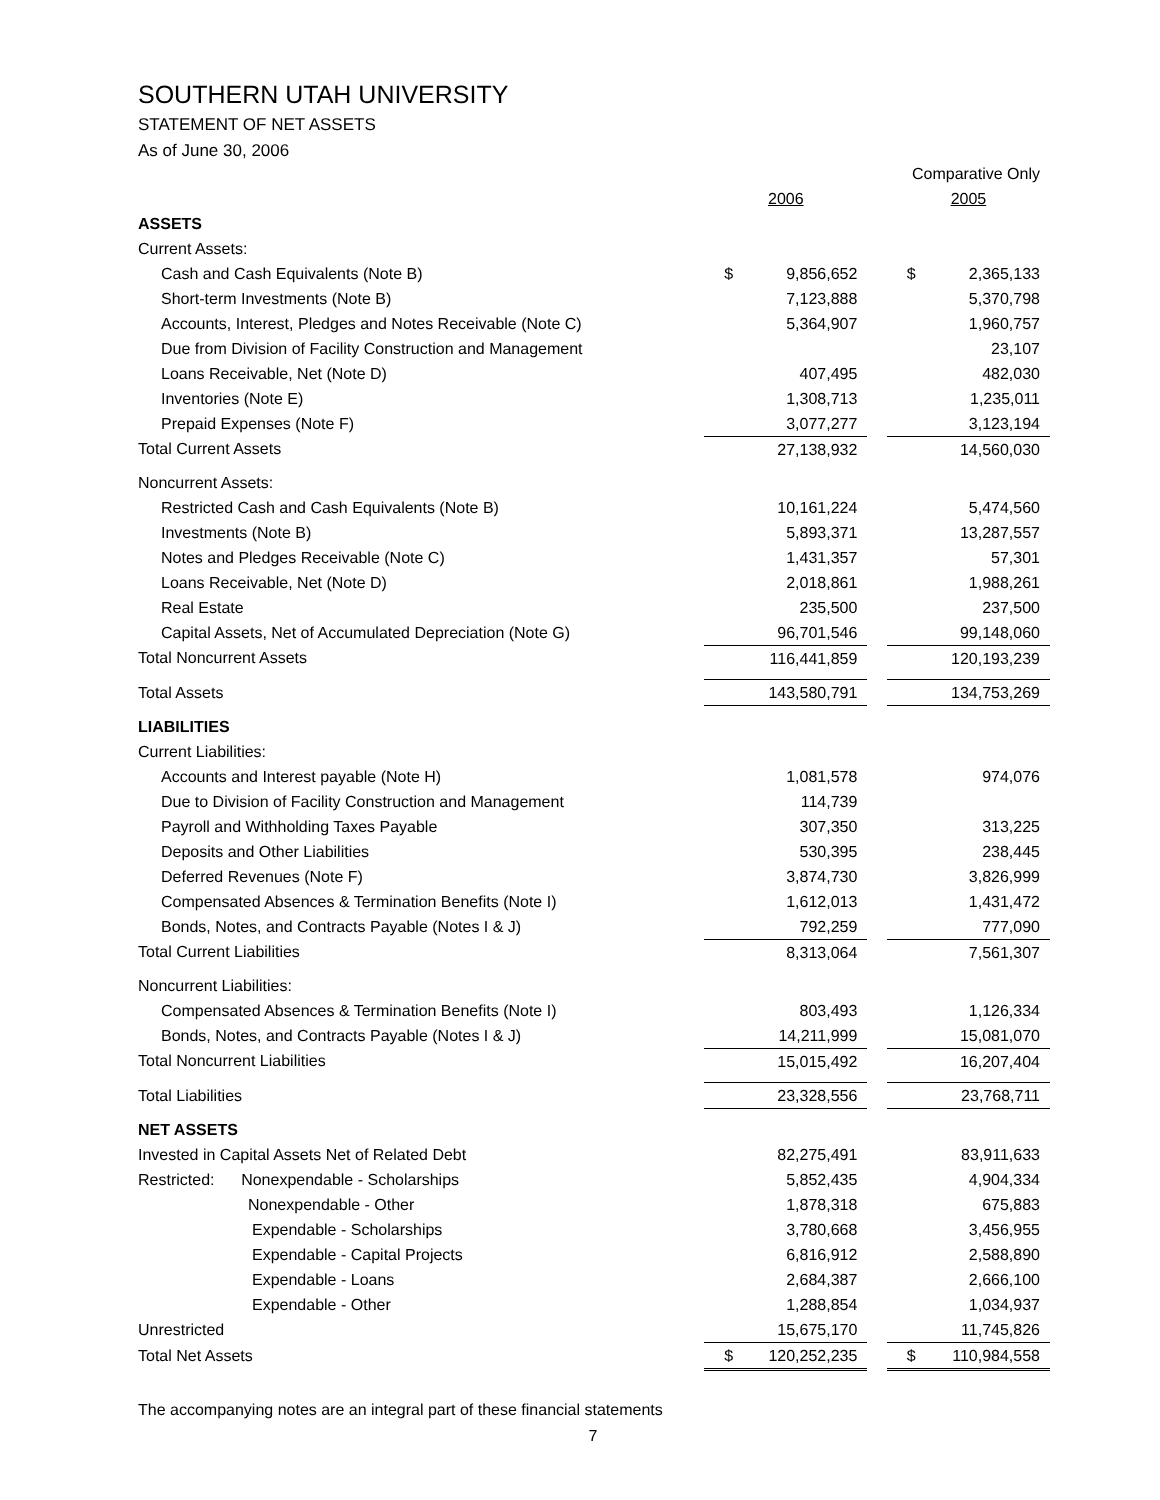SOUTHERN UTAH UNIVERSITY
STATEMENT OF NET ASSETS
As of June 30, 2006
| | | | | Comparative Only | |
| | 2006 | | | 2005 | |
| ASSETS | | | | | |
| Current Assets: | | | | | |
| Cash and Cash Equivalents (Note B) | $ | 9,856,652 | | $ | 2,365,133 |
| Short-term Investments (Note B) | | 7,123,888 | | | 5,370,798 |
| Accounts, Interest, Pledges and Notes Receivable (Note C) | | 5,364,907 | | | 1,960,757 |
| Due from Division of Facility Construction and Management | | | | | 23,107 |
| Loans Receivable, Net (Note D) | | 407,495 | | | 482,030 |
| Inventories (Note E) | | 1,308,713 | | | 1,235,011 |
| Prepaid Expenses (Note F) | | 3,077,277 | | | 3,123,194 |
| Total Current Assets | | 27,138,932 | | | 14,560,030 |
| Noncurrent Assets: | | | | | |
| Restricted Cash and Cash Equivalents (Note B) | | 10,161,224 | | | 5,474,560 |
| Investments (Note B) | | 5,893,371 | | | 13,287,557 |
| Notes and Pledges Receivable (Note C) | | 1,431,357 | | | 57,301 |
| Loans Receivable, Net (Note D) | | 2,018,861 | | | 1,988,261 |
| Real Estate | | 235,500 | | | 237,500 |
| Capital Assets, Net of Accumulated Depreciation (Note G) | | 96,701,546 | | | 99,148,060 |
| Total Noncurrent Assets | | 116,441,859 | | | 120,193,239 |
| Total Assets | | 143,580,791 | | | 134,753,269 |
| LIABILITIES | | | | | |
| Current Liabilities: | | | | | |
| Accounts and Interest payable (Note H) | | 1,081,578 | | | 974,076 |
| Due to Division of Facility Construction and Management | | 114,739 | | | |
| Payroll and Withholding Taxes Payable | | 307,350 | | | 313,225 |
| Deposits and Other Liabilities | | 530,395 | | | 238,445 |
| Deferred Revenues (Note F) | | 3,874,730 | | | 3,826,999 |
| Compensated Absences & Termination Benefits (Note I) | | 1,612,013 | | | 1,431,472 |
| Bonds, Notes, and Contracts Payable (Notes I & J) | | 792,259 | | | 777,090 |
| Total Current Liabilities | | 8,313,064 | | | 7,561,307 |
| Noncurrent Liabilities: | | | | | |
| Compensated Absences & Termination Benefits (Note I) | | 803,493 | | | 1,126,334 |
| Bonds, Notes, and Contracts Payable (Notes I & J) | | 14,211,999 | | | 15,081,070 |
| Total Noncurrent Liabilities | | 15,015,492 | | | 16,207,404 |
| Total Liabilities | | 23,328,556 | | | 23,768,711 |
| NET ASSETS | | | | | |
| Invested in Capital Assets Net of Related Debt | | 82,275,491 | | | 83,911,633 |
| Restricted: Nonexpendable - Scholarships | | 5,852,435 | | | 4,904,334 |
| Nonexpendable - Other | | 1,878,318 | | | 675,883 |
| Expendable - Scholarships | | 3,780,668 | | | 3,456,955 |
| Expendable - Capital Projects | | 6,816,912 | | | 2,588,890 |
| Expendable - Loans | | 2,684,387 | | | 2,666,100 |
| Expendable - Other | | 1,288,854 | | | 1,034,937 |
| Unrestricted | | 15,675,170 | | | 11,745,826 |
| Total Net Assets | $ | 120,252,235 | | $ | 110,984,558 |
The accompanying notes are an integral part of these financial statements
7